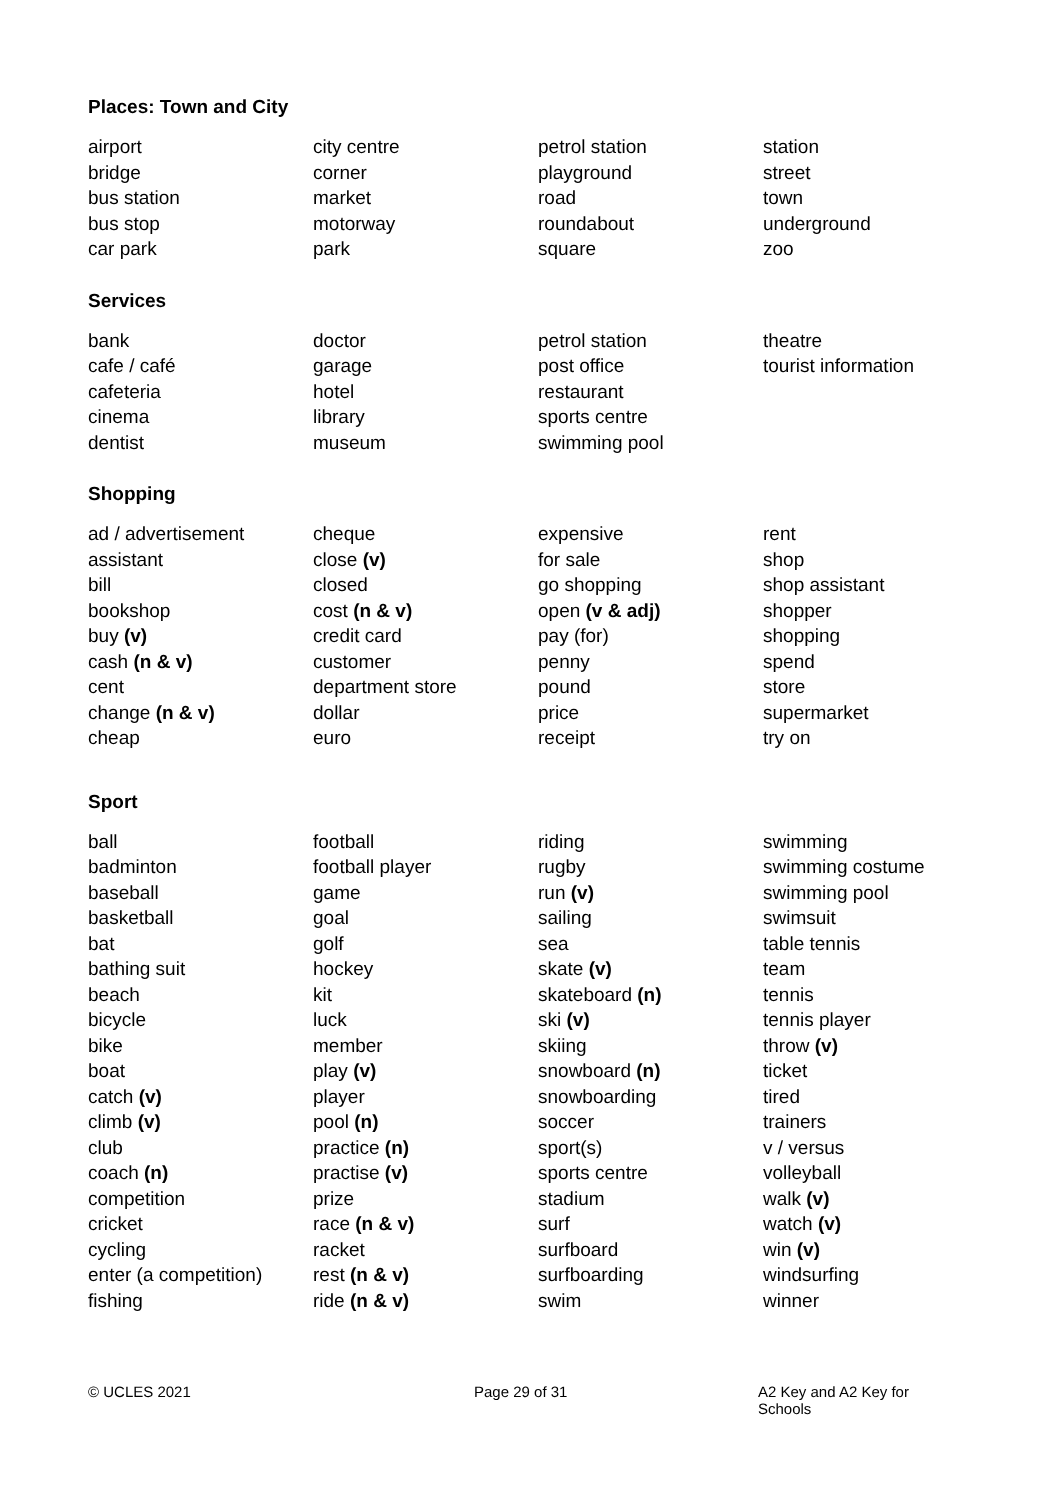Places: Town and City
airport
bridge
bus station
bus stop
car park
city centre
corner
market
motorway
park
petrol station
playground
road
roundabout
square
station
street
town
underground
zoo
Services
bank
cafe / café
cafeteria
cinema
dentist
doctor
garage
hotel
library
museum
petrol station
post office
restaurant
sports centre
swimming pool
theatre
tourist information
Shopping
ad / advertisement
assistant
bill
bookshop
buy (v)
cash (n & v)
cent
change (n & v)
cheap
cheque
close (v)
closed
cost (n & v)
credit card
customer
department store
dollar
euro
expensive
for sale
go shopping
open (v & adj)
pay (for)
penny
pound
price
receipt
rent
shop
shop assistant
shopper
shopping
spend
store
supermarket
try on
Sport
ball
badminton
baseball
basketball
bat
bathing suit
beach
bicycle
bike
boat
catch (v)
climb (v)
club
coach (n)
competition
cricket
cycling
enter (a competition)
fishing
football
football player
game
goal
golf
hockey
kit
luck
member
play (v)
player
pool (n)
practice (n)
practise (v)
prize
race (n & v)
racket
rest (n & v)
ride (n & v)
riding
rugby
run (v)
sailing
sea
skate (v)
skateboard (n)
ski (v)
skiing
snowboard (n)
snowboarding
soccer
sport(s)
sports centre
stadium
surf
surfboard
surfboarding
swim
swimming
swimming costume
swimming pool
swimsuit
table tennis
team
tennis
tennis player
throw (v)
ticket
tired
trainers
v / versus
volleyball
walk (v)
watch (v)
win (v)
windsurfing
winner
© UCLES 2021 Page 29 of 31 A2 Key and A2 Key for Schools